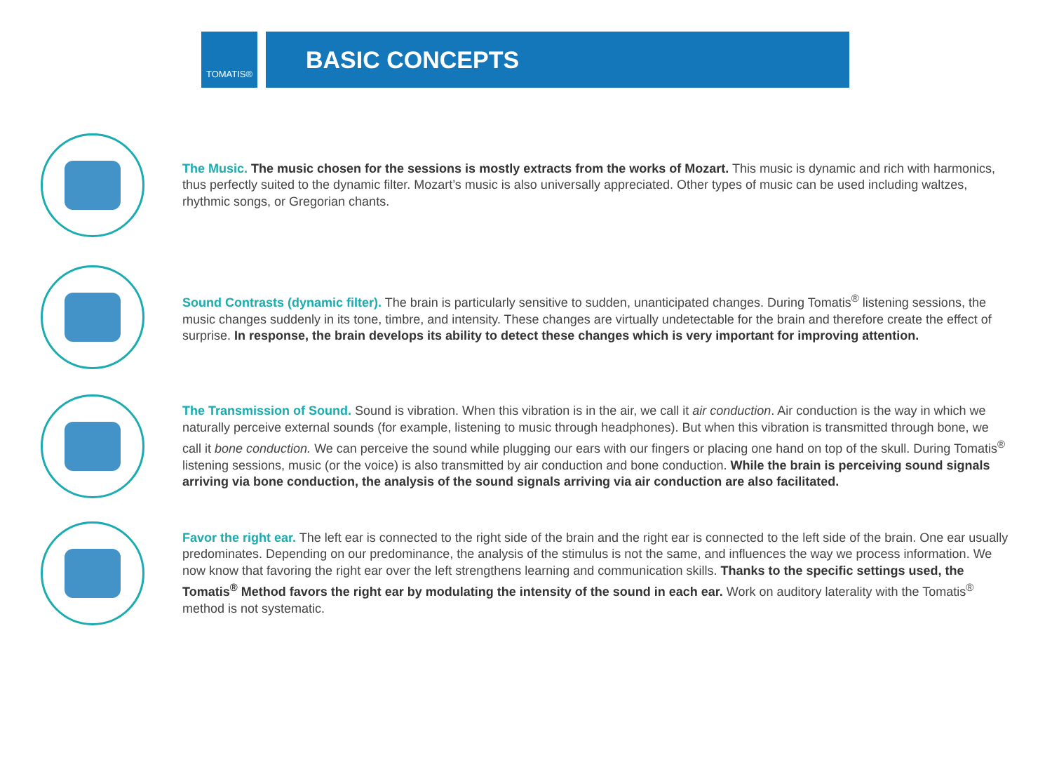TOMATIS®
BASIC CONCEPTS
The Music. The music chosen for the sessions is mostly extracts from the works of Mozart. This music is dynamic and rich with harmonics, thus perfectly suited to the dynamic filter. Mozart’s music is also universally appreciated. Other types of music can be used including waltzes, rhythmic songs, or Gregorian chants.
Sound Contrasts (dynamic filter). The brain is particularly sensitive to sudden, unanticipated changes. During Tomatis<sup>®</sup> listening sessions, the music changes suddenly in its tone, timbre, and intensity. These changes are virtually undetectable for the brain and therefore create the effect of surprise. In response, the brain develops its ability to detect these changes which is very important for improving attention.
The Transmission of Sound. Sound is vibration. When this vibration is in the air, we call it air conduction. Air conduction is the way in which we naturally perceive external sounds (for example, listening to music through headphones). But when this vibration is transmitted through bone, we call it bone conduction. We can perceive the sound while plugging our ears with our fingers or placing one hand on top of the skull. During Tomatis<sup>®</sup> listening sessions, music (or the voice) is also transmitted by air conduction and bone conduction. While the brain is perceiving sound signals arriving via bone conduction, the analysis of the sound signals arriving via air conduction are also facilitated.
Favor the right ear. The left ear is connected to the right side of the brain and the right ear is connected to the left side of the brain. One ear usually predominates. Depending on our predominance, the analysis of the stimulus is not the same, and influences the way we process information. We now know that favoring the right ear over the left strengthens learning and communication skills. Thanks to the specific settings used, the Tomatis<sup>®</sup> Method favors the right ear by modulating the intensity of the sound in each ear. Work on auditory laterality with the Tomatis<sup>®</sup> method is not systematic.